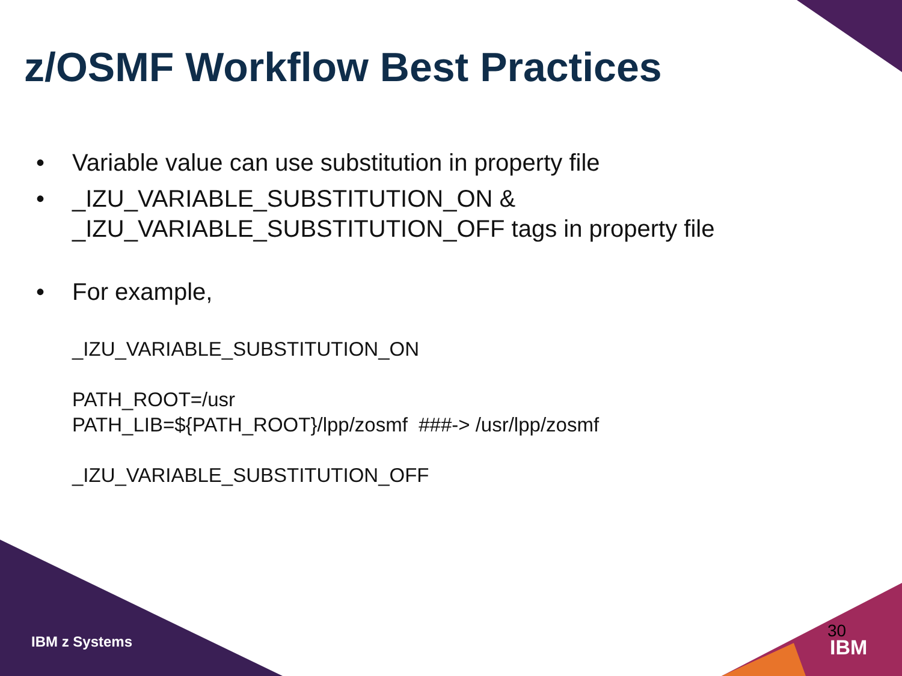z/OSMF Workflow Best Practices
• Variable value can use substitution in property file
• _IZU_VARIABLE_SUBSTITUTION_ON &
_IZU_VARIABLE_SUBSTITUTION_OFF tags in property file
• For example,
_IZU_VARIABLE_SUBSTITUTION_ON
PATH_ROOT=/usr
PATH_LIB=${PATH_ROOT}/lpp/zosmf ###-> /usr/lpp/zosmf
_IZU_VARIABLE_SUBSTITUTION_OFF
IBM z Systems
30
IBM